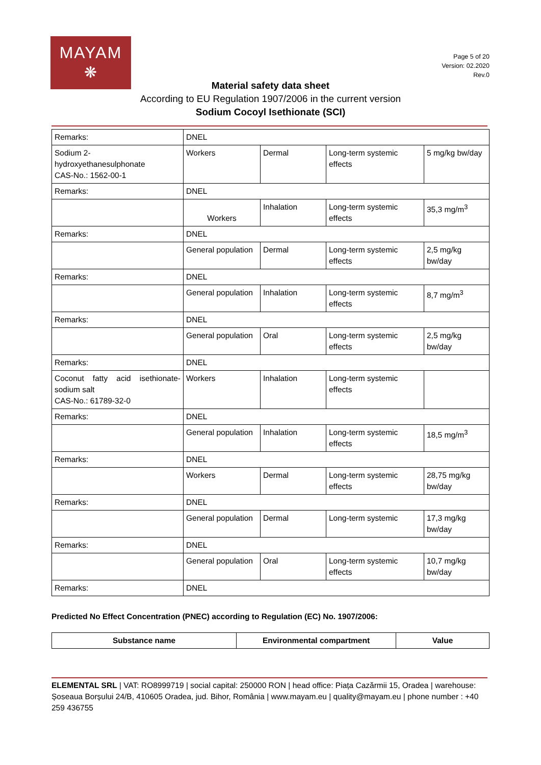MAYAM
❋
Page 5 of 20
Version: 02.2020
Rev.0
Material safety data sheet
According to EU Regulation 1907/2006 in the current version
Sodium Cocoyl Isethionate (SCI)
| Remarks: | DNEL | | | |
| Sodium 2- hydroxyethanesulphonate CAS-No.: 1562-00-1 | Workers | Dermal | Long-term systemic effects | 5 mg/kg bw/day |
| Remarks: | DNEL | | | |
| | Workers | Inhalation | Long-term systemic effects | 35,3 mg/m<sup>3</sup> |
| Remarks: | DNEL | | | |
| | General population | Dermal | Long-term systemic effects | 2,5 mg/kg bw/day |
| Remarks: | DNEL | | | |
| | General population | Inhalation | Long-term systemic effects | 8,7 mg/m<sup>3</sup> |
| Remarks: | DNEL | | | |
| | General population | Oral | Long-term systemic effects | 2,5 mg/kg bw/day |
| Remarks: | DNEL | | | |
| Coconut fatty acid isethionate-sodium salt CAS-No.: 61789-32-0 | Workers | Inhalation | Long-term systemic effects | |
| Remarks: | DNEL | | | |
| | General population | Inhalation | Long-term systemic effects | 18,5 mg/m<sup>3</sup> |
| Remarks: | DNEL | | | |
| | Workers | Dermal | Long-term systemic effects | 28,75 mg/kg bw/day |
| Remarks: | DNEL | | | |
| | General population | Dermal | Long-term systemic | 17,3 mg/kg bw/day |
| Remarks: | DNEL | | | |
| | General population | Oral | Long-term systemic effects | 10,7 mg/kg bw/day |
| Remarks: | DNEL | | | |
Predicted No Effect Concentration (PNEC) according to Regulation (EC) No. 1907/2006:
| Substance name | Environmental compartment | Value |
| --- | --- | --- |
ELEMENTAL SRL | VAT: RO8999719 | social capital: 250000 RON | head office: Piața Cazărmii 15, Oradea | warehouse: Șoseaua Borșului 24/B, 410605 Oradea, jud. Bihor, România | www.mayam.eu | quality@mayam.eu | phone number : +40 259 436755